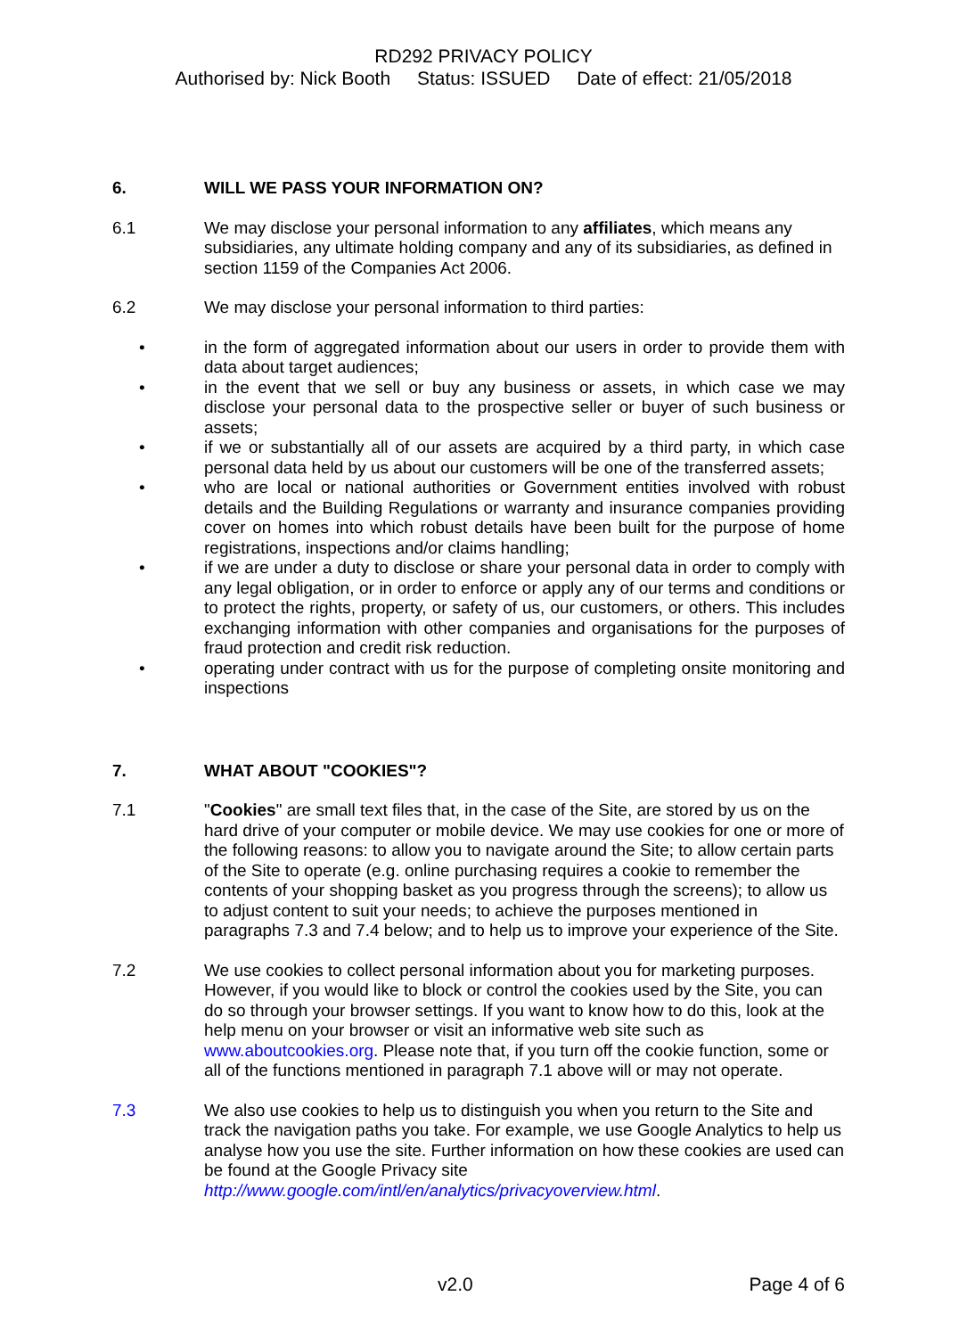RD292 PRIVACY POLICY
Authorised by: Nick Booth Status: ISSUED Date of effect: 21/05/2018
6. WILL WE PASS YOUR INFORMATION ON?
6.1 We may disclose your personal information to any affiliates, which means any subsidiaries, any ultimate holding company and any of its subsidiaries, as defined in section 1159 of the Companies Act 2006.
6.2 We may disclose your personal information to third parties:
• in the form of aggregated information about our users in order to provide them with data about target audiences;
• in the event that we sell or buy any business or assets, in which case we may disclose your personal data to the prospective seller or buyer of such business or assets;
• if we or substantially all of our assets are acquired by a third party, in which case personal data held by us about our customers will be one of the transferred assets;
• who are local or national authorities or Government entities involved with robust details and the Building Regulations or warranty and insurance companies providing cover on homes into which robust details have been built for the purpose of home registrations, inspections and/or claims handling;
• if we are under a duty to disclose or share your personal data in order to comply with any legal obligation, or in order to enforce or apply any of our terms and conditions or to protect the rights, property, or safety of us, our customers, or others. This includes exchanging information with other companies and organisations for the purposes of fraud protection and credit risk reduction.
• operating under contract with us for the purpose of completing onsite monitoring and inspections
7. WHAT ABOUT "COOKIES"?
7.1 "Cookies" are small text files that, in the case of the Site, are stored by us on the hard drive of your computer or mobile device. We may use cookies for one or more of the following reasons: to allow you to navigate around the Site; to allow certain parts of the Site to operate (e.g. online purchasing requires a cookie to remember the contents of your shopping basket as you progress through the screens); to allow us to adjust content to suit your needs; to achieve the purposes mentioned in paragraphs 7.3 and 7.4 below; and to help us to improve your experience of the Site.
7.2 We use cookies to collect personal information about you for marketing purposes. However, if you would like to block or control the cookies used by the Site, you can do so through your browser settings. If you want to know how to do this, look at the help menu on your browser or visit an informative web site such as www.aboutcookies.org. Please note that, if you turn off the cookie function, some or all of the functions mentioned in paragraph 7.1 above will or may not operate.
7.3 We also use cookies to help us to distinguish you when you return to the Site and track the navigation paths you take. For example, we use Google Analytics to help us analyse how you use the site. Further information on how these cookies are used can be found at the Google Privacy site http://www.google.com/intl/en/analytics/privacyoverview.html.
v2.0 Page 4 of 6